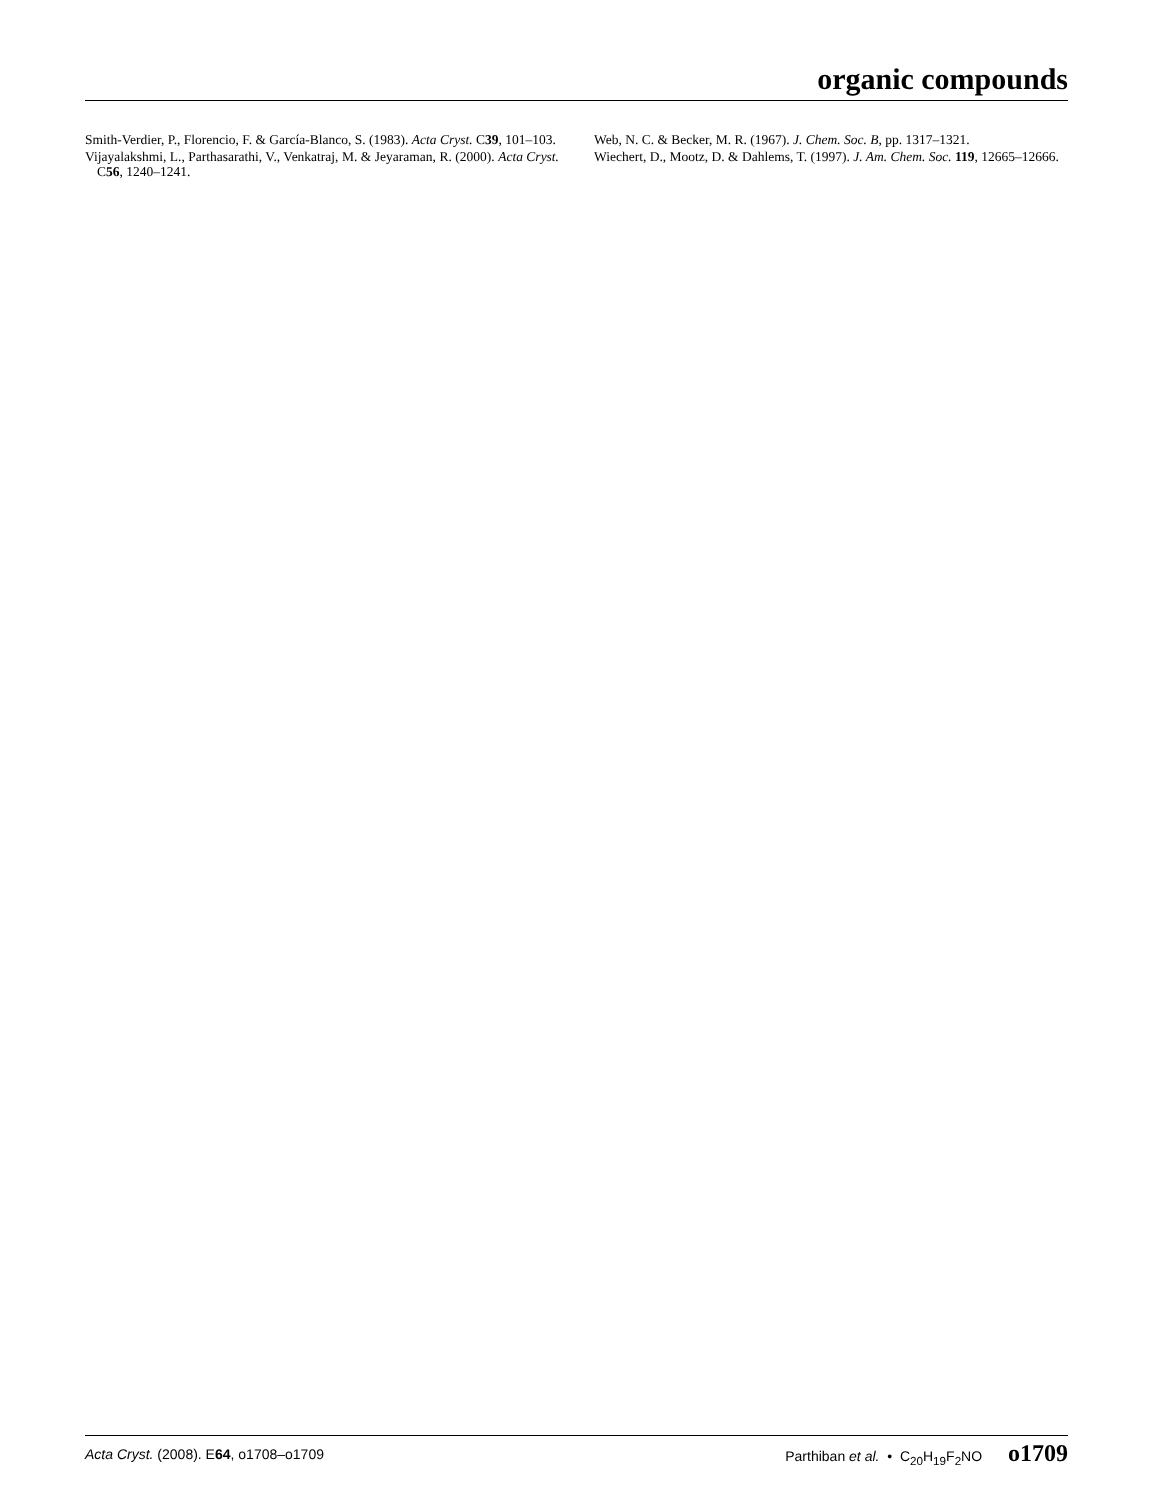organic compounds
Smith-Verdier, P., Florencio, F. & García-Blanco, S. (1983). Acta Cryst. C39, 101–103.
Vijayalakshmi, L., Parthasarathi, V., Venkatraj, M. & Jeyaraman, R. (2000). Acta Cryst. C56, 1240–1241.
Web, N. C. & Becker, M. R. (1967). J. Chem. Soc. B, pp. 1317–1321.
Wiechert, D., Mootz, D. & Dahlems, T. (1997). J. Am. Chem. Soc. 119, 12665–12666.
Acta Cryst. (2008). E64, o1708–o1709 Parthiban et al. • C<sub>20</sub>H<sub>19</sub>F<sub>2</sub>NO o1709